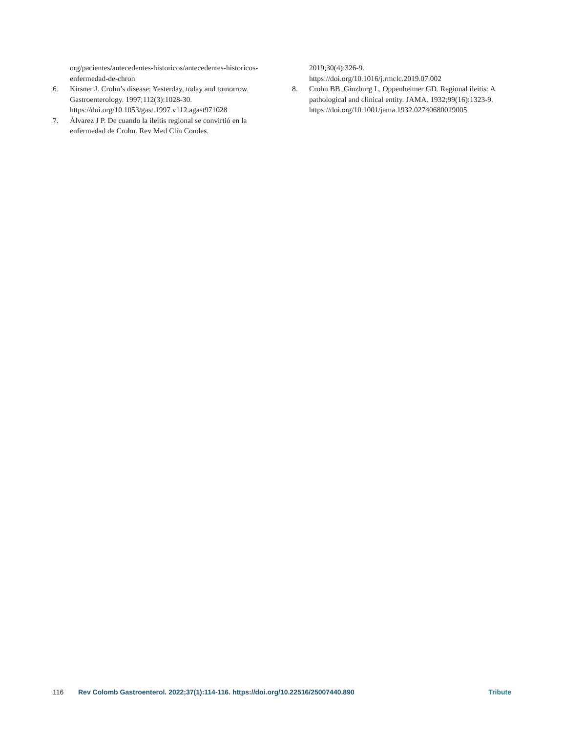org/pacientes/antecedentes-historicos/antecedentes-historicos-enfermedad-de-chron
6. Kirsner J. Crohn’s disease: Yesterday, today and tomorrow. Gastroenterology. 1997;112(3):1028-30. https://doi.org/10.1053/gast.1997.v112.agast971028
7. Álvarez J P. De cuando la ileítis regional se convirtió en la enfermedad de Crohn. Rev Med Clin Condes.
2019;30(4):326-9.
https://doi.org/10.1016/j.rmclc.2019.07.002
8. Crohn BB, Ginzburg L, Oppenheimer GD. Regional ileitis: A pathological and clinical entity. JAMA. 1932;99(16):1323-9.
https://doi.org/10.1001/jama.1932.02740680019005
116 Rev Colomb Gastroenterol. 2022;37(1):114-116. https://doi.org/10.22516/25007440.890 Tribute